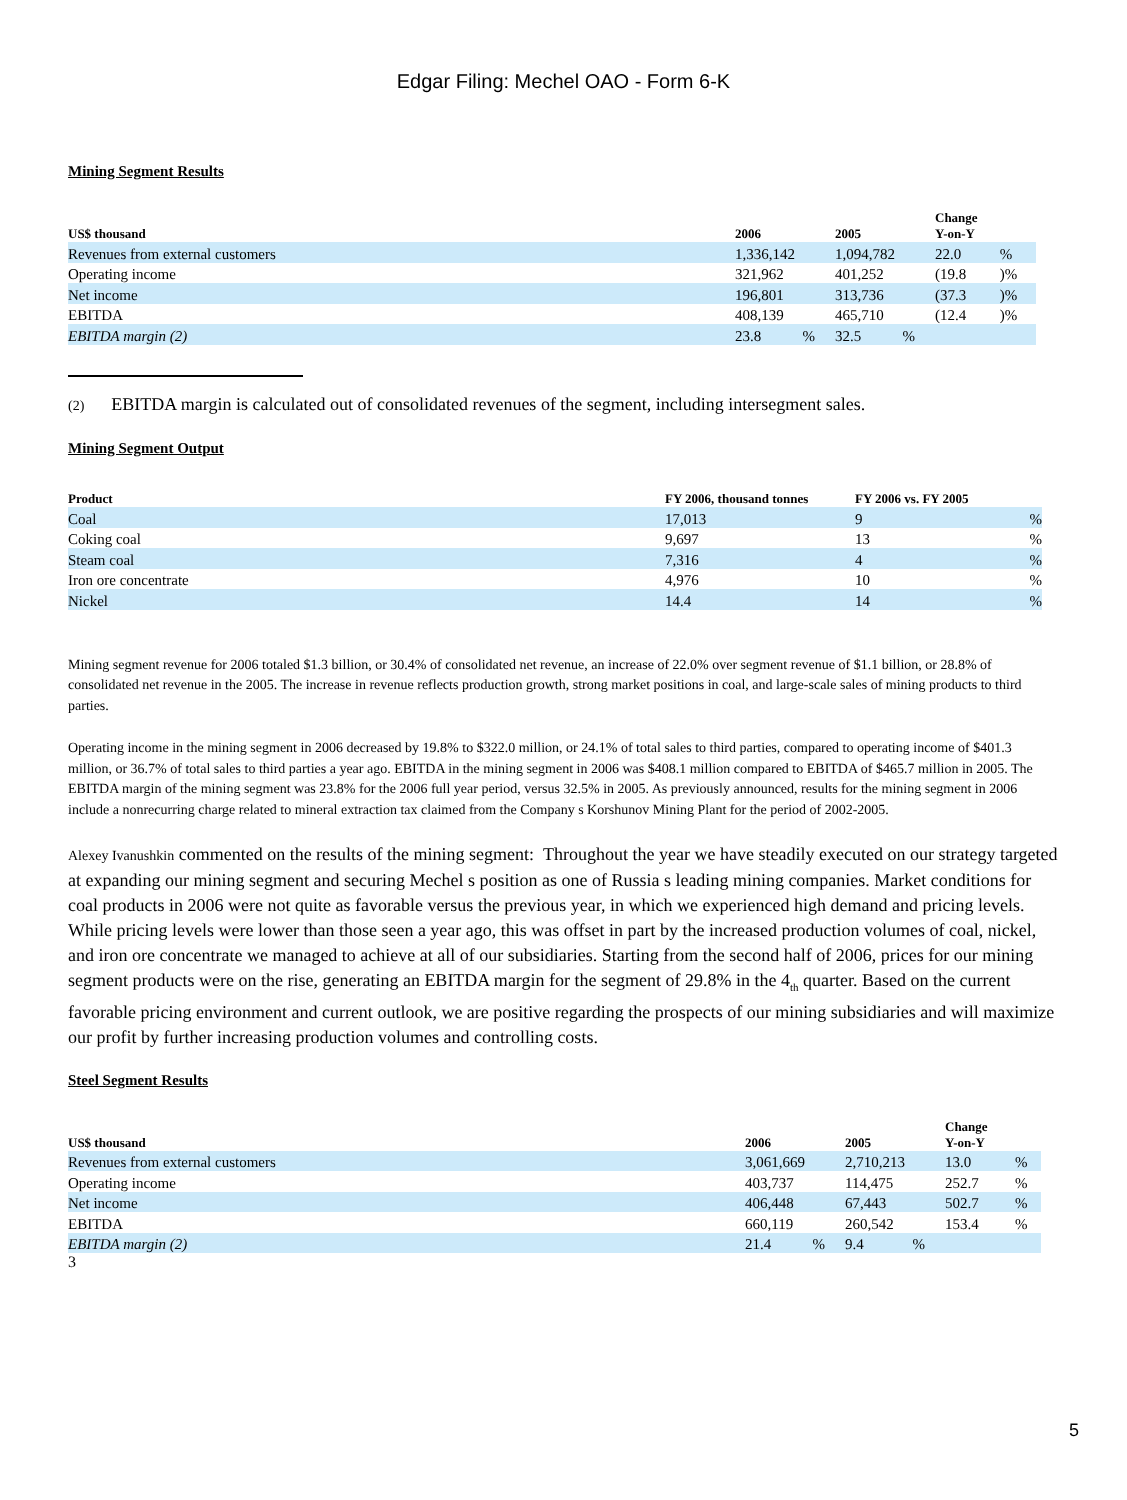Edgar Filing: Mechel OAO - Form 6-K
Mining Segment Results
| US$ thousand | 2006 | 2005 | Change Y-on-Y | |
| --- | --- | --- | --- | --- |
| Revenues from external customers | 1,336,142 | 1,094,782 | 22.0 | % |
| Operating income | 321,962 | 401,252 | (19.8 | )% |
| Net income | 196,801 | 313,736 | (37.3 | )% |
| EBITDA | 408,139 | 465,710 | (12.4 | )% |
| EBITDA margin (2) | 23.8 % | 32.5 % | | |
(2) EBITDA margin is calculated out of consolidated revenues of the segment, including intersegment sales.
Mining Segment Output
| Product | FY 2006, thousand tonnes | FY 2006 vs. FY 2005 | |
| --- | --- | --- | --- |
| Coal | 17,013 | 9 | % |
| Coking coal | 9,697 | 13 | % |
| Steam coal | 7,316 | 4 | % |
| Iron ore concentrate | 4,976 | 10 | % |
| Nickel | 14.4 | 14 | % |
Mining segment revenue for 2006 totaled $1.3 billion, or 30.4% of consolidated net revenue, an increase of 22.0% over segment revenue of $1.1 billion, or 28.8% of consolidated net revenue in the 2005. The increase in revenue reflects production growth, strong market positions in coal, and large-scale sales of mining products to third parties.
Operating income in the mining segment in 2006 decreased by 19.8% to $322.0 million, or 24.1% of total sales to third parties, compared to operating income of $401.3 million, or 36.7% of total sales to third parties a year ago. EBITDA in the mining segment in 2006 was $408.1 million compared to EBITDA of $465.7 million in 2005. The EBITDA margin of the mining segment was 23.8% for the 2006 full year period, versus 32.5% in 2005. As previously announced, results for the mining segment in 2006 include a nonrecurring charge related to mineral extraction tax claimed from the Company s Korshunov Mining Plant for the period of 2002-2005.
Alexey Ivanushkin commented on the results of the mining segment: Throughout the year we have steadily executed on our strategy targeted at expanding our mining segment and securing Mechel s position as one of Russia s leading mining companies. Market conditions for coal products in 2006 were not quite as favorable versus the previous year, in which we experienced high demand and pricing levels. While pricing levels were lower than those seen a year ago, this was offset in part by the increased production volumes of coal, nickel, and iron ore concentrate we managed to achieve at all of our subsidiaries. Starting from the second half of 2006, prices for our mining segment products were on the rise, generating an EBITDA margin for the segment of 29.8% in the 4<sub>th</sub> quarter. Based on the current favorable pricing environment and current outlook, we are positive regarding the prospects of our mining subsidiaries and will maximize our profit by further increasing production volumes and controlling costs.
Steel Segment Results
| US$ thousand | 2006 | 2005 | Change Y-on-Y | |
| --- | --- | --- | --- | --- |
| Revenues from external customers | 3,061,669 | 2,710,213 | 13.0 | % |
| Operating income | 403,737 | 114,475 | 252.7 | % |
| Net income | 406,448 | 67,443 | 502.7 | % |
| EBITDA | 660,119 | 260,542 | 153.4 | % |
| EBITDA margin (2) | 21.4 % | 9.4 % | | |
3
5